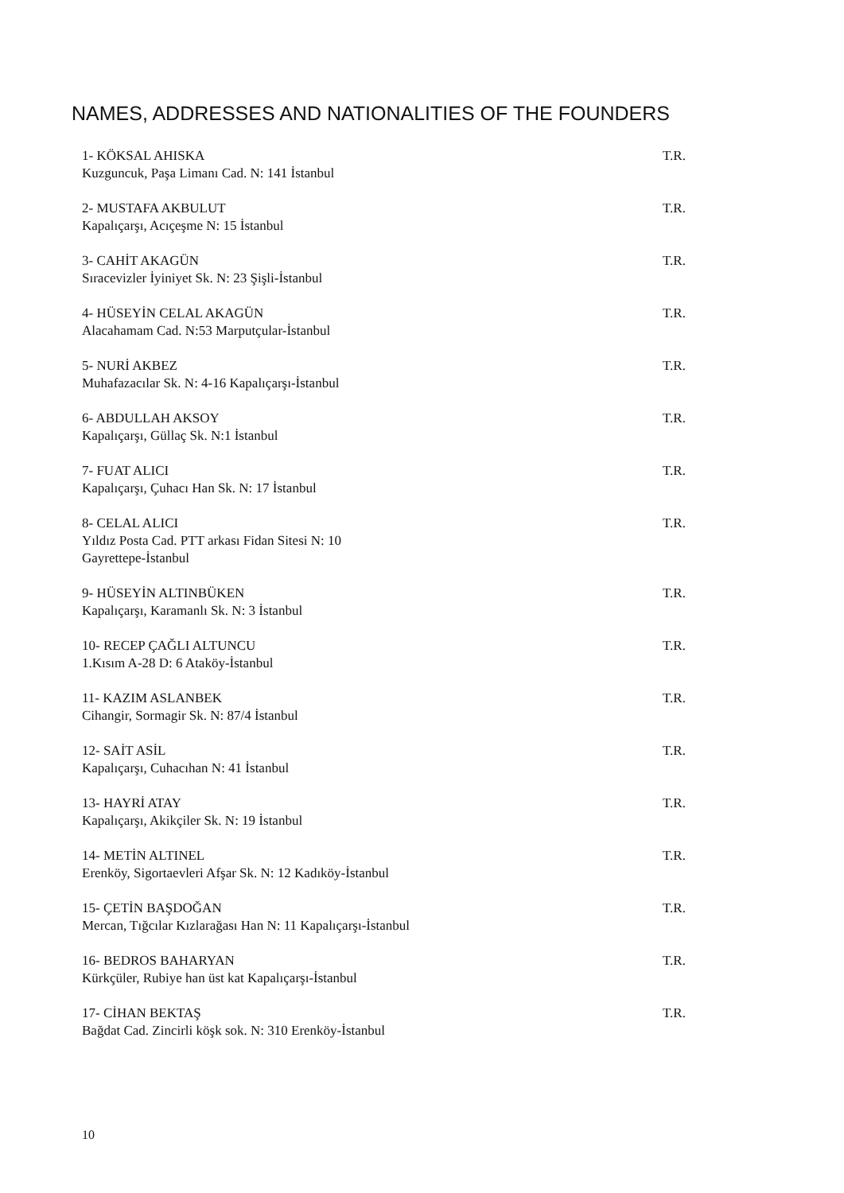NAMES, ADDRESSES AND NATIONALITIES OF THE FOUNDERS
1- KÖKSAL AHISKA
Kuzguncuk, Paşa Limanı Cad. N: 141 İstanbul
T.R.
2- MUSTAFA AKBULUT
Kapalıçarşı, Acıçeşme N: 15 İstanbul
T.R.
3- CAHİT AKAGÜN
Sıracevizler İyiniyet Sk. N: 23 Şişli-İstanbul
T.R.
4- HÜSEYİN CELAL AKAGÜN
Alacahamam Cad. N:53 Marputçular-İstanbul
T.R.
5- NURİ AKBEZ
Muhafazacılar Sk. N: 4-16 Kapalıçarşı-İstanbul
T.R.
6- ABDULLAH AKSOY
Kapalıçarşı, Güllaç Sk. N:1 İstanbul
T.R.
7- FUAT ALICI
Kapalıçarşı, Çuhacı Han Sk. N: 17 İstanbul
T.R.
8- CELAL ALICI
Yıldız Posta Cad. PTT arkası Fidan Sitesi N: 10
Gayrettepe-İstanbul
T.R.
9- HÜSEYİN ALTINBÜKEN
Kapalıçarşı, Karamanlı Sk. N: 3 İstanbul
T.R.
10- RECEP ÇAĞLI ALTUNCU
1.Kısım A-28 D: 6 Ataköy-İstanbul
T.R.
11- KAZIM ASLANBEK
Cihangir, Sormagir Sk. N: 87/4 İstanbul
T.R.
12- SAİT ASİL
Kapalıçarşı, Cuhacıhan N: 41 İstanbul
T.R.
13- HAYRİ ATAY
Kapalıçarşı, Akikçiler Sk. N: 19 İstanbul
T.R.
14- METİN ALTINEL
Erenköy, Sigortaevleri Afşar Sk. N: 12 Kadıköy-İstanbul
T.R.
15- ÇETİN BAŞDOĞAN
Mercan, Tığcılar Kızlarağası Han N: 11 Kapalıçarşı-İstanbul
T.R.
16- BEDROS BAHARYAN
Kürkçüler, Rubiye han üst kat Kapalıçarşı-İstanbul
T.R.
17- CİHAN BEKTAŞ
Bağdat Cad. Zincirli köşk sok. N: 310 Erenköy-İstanbul
T.R.
10